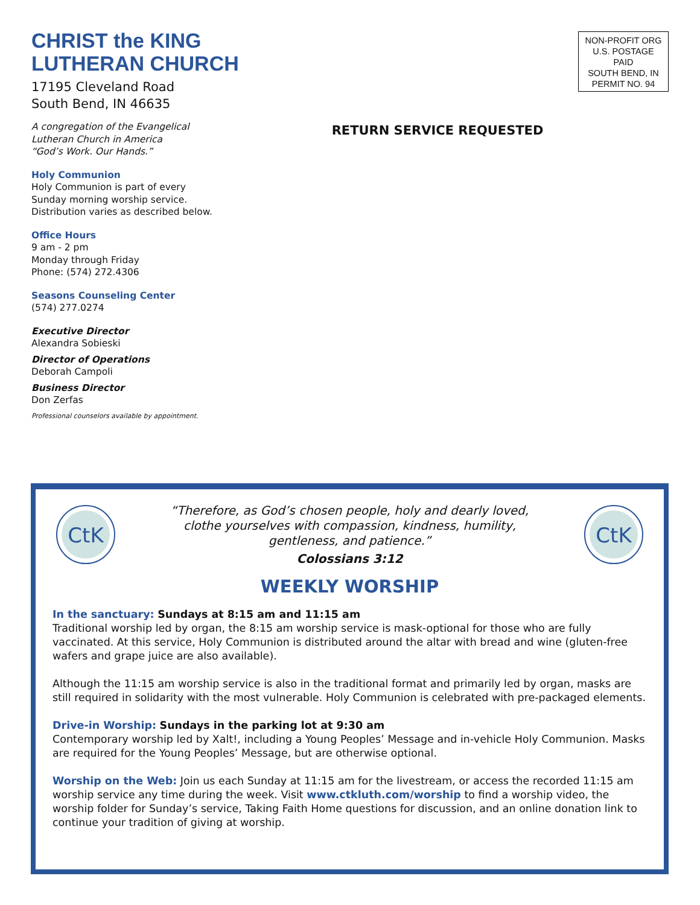CHRIST the KING
LUTHERAN CHURCH
17195 Cleveland Road
South Bend, IN 46635
A congregation of the Evangelical
Lutheran Church in America
“God’s Work. Our Hands.”
Holy Communion
Holy Communion is part of every
Sunday morning worship service.
Distribution varies as described below.
Office Hours
9 am - 2 pm
Monday through Friday
Phone: (574) 272.4306
Seasons Counseling Center
(574) 277.0274
Executive Director
Alexandra Sobieski
Director of Operations
Deborah Campoli
Business Director
Don Zerfas
Professional counselors available by appointment.
RETURN SERVICE REQUESTED
NON-PROFIT ORG
U.S. POSTAGE
PAID
SOUTH BEND, IN
PERMIT NO. 94
CtK
“Therefore, as God’s chosen people, holy and dearly loved,
clothe yourselves with compassion, kindness, humility,
gentleness, and patience.”
Colossians 3:12
CtK
WEEKLY WORSHIP
In the sanctuary: Sundays at 8:15 am and 11:15 am
Traditional worship led by organ, the 8:15 am worship service is mask-optional for those who are fully vaccinated. At this service, Holy Communion is distributed around the altar with bread and wine (gluten-free wafers and grape juice are also available).
Although the 11:15 am worship service is also in the traditional format and primarily led by organ, masks are still required in solidarity with the most vulnerable. Holy Communion is celebrated with pre-packaged elements.
Drive-in Worship: Sundays in the parking lot at 9:30 am
Contemporary worship led by Xalt!, including a Young Peoples’ Message and in-vehicle Holy Communion. Masks are required for the Young Peoples’ Message, but are otherwise optional.
Worship on the Web: Join us each Sunday at 11:15 am for the livestream, or access the recorded 11:15 am worship service any time during the week. Visit www.ctkluth.com/worship to find a worship video, the worship folder for Sunday’s service, Taking Faith Home questions for discussion, and an online donation link to continue your tradition of giving at worship.